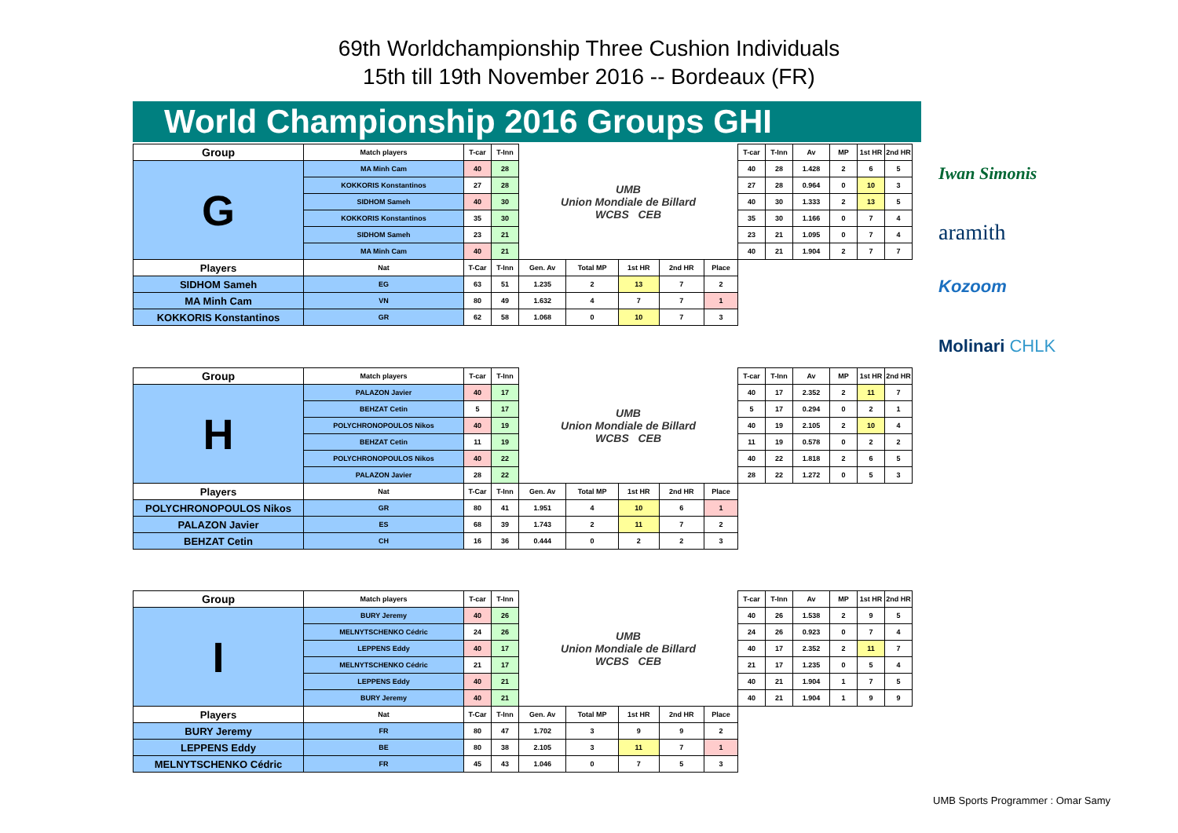69th Worldchampionship Three Cushion Individuals
15th till 19th November 2016 -- Bordeaux (FR)
World Championship 2016 Groups GHI
| Group | Match players | T-car | T-Inn | UMB Union Mondiale de Billard WCBS CEB | | | | | T-car | T-Inn | Av | MP | 1st HR | 2nd HR |
| G | MA Minh Cam | 40 | 28 | | | | | | 40 | 28 | 1.428 | 2 | 6 | 5 |
| | KOKKORIS Konstantinos | 27 | 28 | | | | | | 27 | 28 | 0.964 | 0 | 10 | 3 |
| | SIDHOM Sameh | 40 | 30 | | | | | | 40 | 30 | 1.333 | 2 | 13 | 5 |
| | KOKKORIS Konstantinos | 35 | 30 | | | | | | 35 | 30 | 1.166 | 0 | 7 | 4 |
| | SIDHOM Sameh | 23 | 21 | | | | | | 23 | 21 | 1.095 | 0 | 7 | 4 |
| | MA Minh Cam | 40 | 21 | | | | | | 40 | 21 | 1.904 | 2 | 7 | 7 |
| Players | Nat | T-Car | T-Inn | Gen. Av | Total MP | 1st HR | 2nd HR | Place | | | | | | |
| SIDHOM Sameh | EG | 63 | 51 | 1.235 | 2 | 13 | 7 | 2 | | | | | | |
| MA Minh Cam | VN | 80 | 49 | 1.632 | 4 | 7 | 7 | 1 | | | | | | |
| KOKKORIS Konstantinos | GR | 62 | 58 | 1.068 | 0 | 10 | 7 | 3 | | | | | | |
| Group | Match players | T-car | T-Inn | UMB Union Mondiale de Billard WCBS CEB | | | | | T-car | T-Inn | Av | MP | 1st HR | 2nd HR |
| H | PALAZON Javier | 40 | 17 | | | | | | 40 | 17 | 2.352 | 2 | 11 | 7 |
| | BEHZAT Cetin | 5 | 17 | | | | | | 5 | 17 | 0.294 | 0 | 2 | 1 |
| | POLYCHRONOPOULOS Nikos | 40 | 19 | | | | | | 40 | 19 | 2.105 | 2 | 10 | 4 |
| | BEHZAT Cetin | 11 | 19 | | | | | | 11 | 19 | 0.578 | 0 | 2 | 2 |
| | POLYCHRONOPOULOS Nikos | 40 | 22 | | | | | | 40 | 22 | 1.818 | 2 | 6 | 5 |
| | PALAZON Javier | 28 | 22 | | | | | | 28 | 22 | 1.272 | 0 | 5 | 3 |
| Players | Nat | T-Car | T-Inn | Gen. Av | Total MP | 1st HR | 2nd HR | Place | | | | | | |
| POLYCHRONOPOULOS Nikos | GR | 80 | 41 | 1.951 | 4 | 10 | 6 | 1 | | | | | | |
| PALAZON Javier | ES | 68 | 39 | 1.743 | 2 | 11 | 7 | 2 | | | | | | |
| BEHZAT Cetin | CH | 16 | 36 | 0.444 | 0 | 2 | 2 | 3 | | | | | | |
| Group | Match players | T-car | T-Inn | UMB Union Mondiale de Billard WCBS CEB | | | | | T-car | T-Inn | Av | MP | 1st HR | 2nd HR |
| I | BURY Jeremy | 40 | 26 | | | | | | 40 | 26 | 1.538 | 2 | 9 | 5 |
| | MELNYTSCHENKO Cédric | 24 | 26 | | | | | | 24 | 26 | 0.923 | 0 | 7 | 4 |
| | LEPPENS Eddy | 40 | 17 | | | | | | 40 | 17 | 2.352 | 2 | 11 | 7 |
| | MELNYTSCHENKO Cédric | 21 | 17 | | | | | | 21 | 17 | 1.235 | 0 | 5 | 4 |
| | LEPPENS Eddy | 40 | 21 | | | | | | 40 | 21 | 1.904 | 1 | 7 | 5 |
| | BURY Jeremy | 40 | 21 | | | | | | 40 | 21 | 1.904 | 1 | 9 | 9 |
| Players | Nat | T-Car | T-Inn | Gen. Av | Total MP | 1st HR | 2nd HR | Place | | | | | | |
| BURY Jeremy | FR | 80 | 47 | 1.702 | 3 | 9 | 9 | 2 | | | | | | |
| LEPPENS Eddy | BE | 80 | 38 | 2.105 | 3 | 11 | 7 | 1 | | | | | | |
| MELNYTSCHENKO Cédric | FR | 45 | 43 | 1.046 | 0 | 7 | 5 | 3 | | | | | | |
Iwan Simonis
aramith
Kozoom
Molinari CHLK
UMB Sports Programmer : Omar Samy